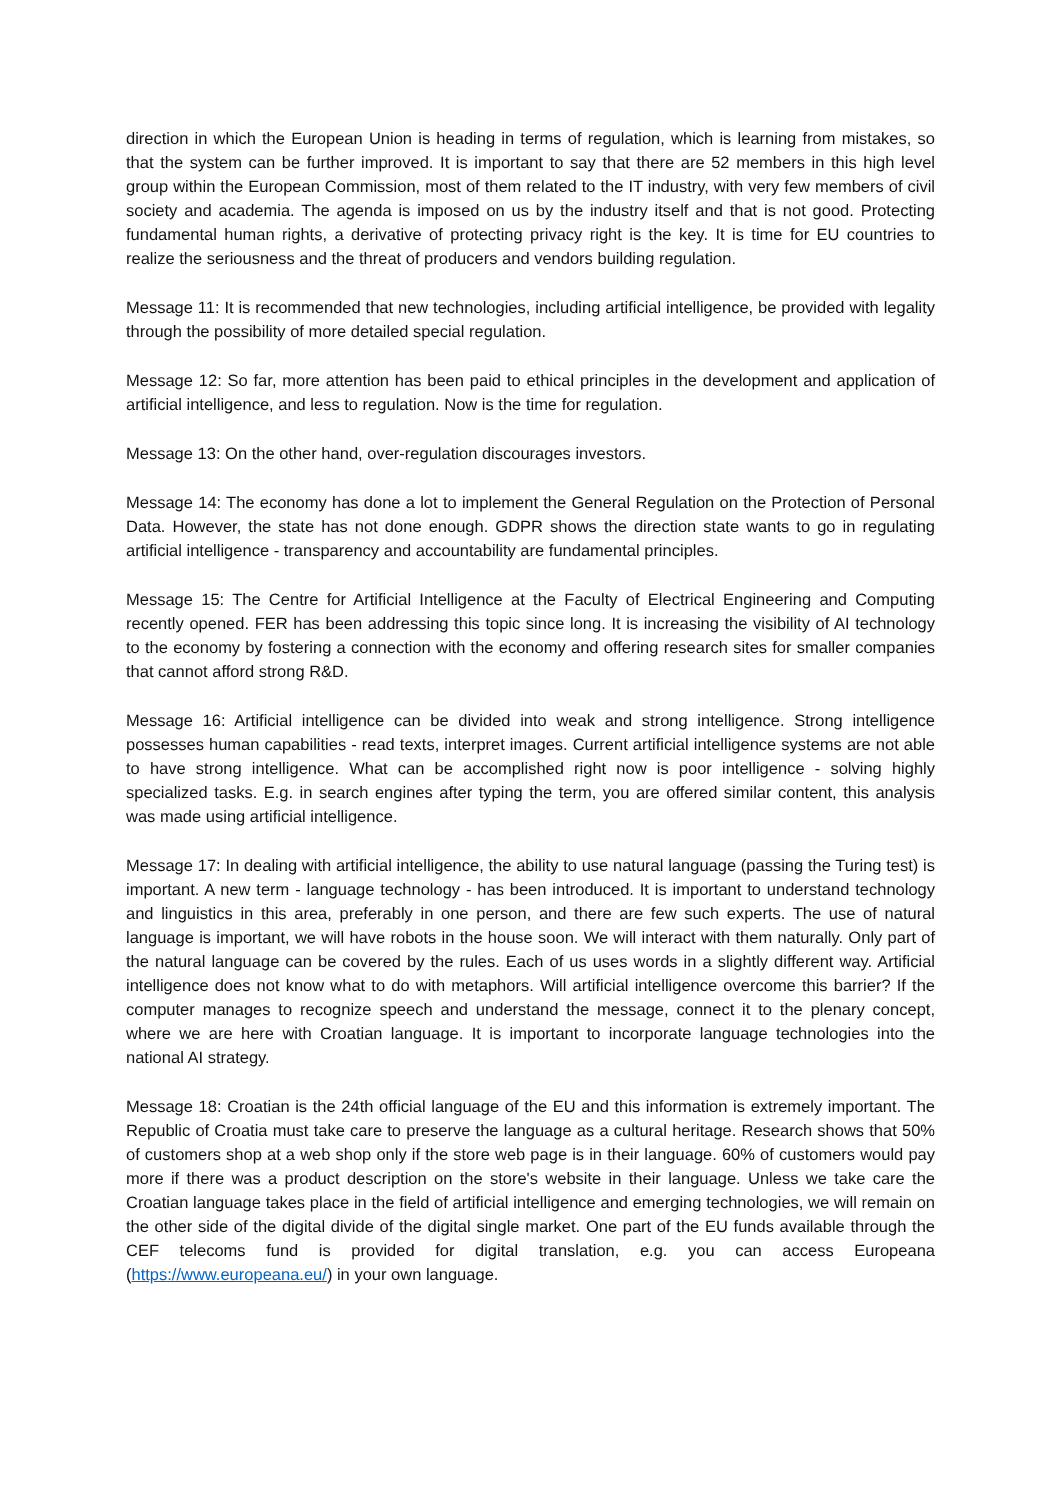direction in which the European Union is heading in terms of regulation, which is learning from mistakes, so that the system can be further improved. It is important to say that there are 52 members in this high level group within the European Commission, most of them related to the IT industry, with very few members of civil society and academia. The agenda is imposed on us by the industry itself and that is not good. Protecting fundamental human rights, a derivative of protecting privacy right is the key. It is time for EU countries to realize the seriousness and the threat of producers and vendors building regulation.
Message 11: It is recommended that new technologies, including artificial intelligence, be provided with legality through the possibility of more detailed special regulation.
Message 12: So far, more attention has been paid to ethical principles in the development and application of artificial intelligence, and less to regulation. Now is the time for regulation.
Message 13: On the other hand, over-regulation discourages investors.
Message 14: The economy has done a lot to implement the General Regulation on the Protection of Personal Data. However, the state has not done enough. GDPR shows the direction state wants to go in regulating artificial intelligence - transparency and accountability are fundamental principles.
Message 15: The Centre for Artificial Intelligence at the Faculty of Electrical Engineering and Computing recently opened. FER has been addressing this topic since long. It is increasing the visibility of AI technology to the economy by fostering a connection with the economy and offering research sites for smaller companies that cannot afford strong R&D.
Message 16: Artificial intelligence can be divided into weak and strong intelligence. Strong intelligence possesses human capabilities - read texts, interpret images. Current artificial intelligence systems are not able to have strong intelligence. What can be accomplished right now is poor intelligence - solving highly specialized tasks. E.g. in search engines after typing the term, you are offered similar content, this analysis was made using artificial intelligence.
Message 17: In dealing with artificial intelligence, the ability to use natural language (passing the Turing test) is important. A new term - language technology - has been introduced. It is important to understand technology and linguistics in this area, preferably in one person, and there are few such experts. The use of natural language is important, we will have robots in the house soon. We will interact with them naturally. Only part of the natural language can be covered by the rules. Each of us uses words in a slightly different way. Artificial intelligence does not know what to do with metaphors. Will artificial intelligence overcome this barrier? If the computer manages to recognize speech and understand the message, connect it to the plenary concept, where we are here with Croatian language. It is important to incorporate language technologies into the national AI strategy.
Message 18: Croatian is the 24th official language of the EU and this information is extremely important. The Republic of Croatia must take care to preserve the language as a cultural heritage. Research shows that 50% of customers shop at a web shop only if the store web page is in their language. 60% of customers would pay more if there was a product description on the store's website in their language. Unless we take care the Croatian language takes place in the field of artificial intelligence and emerging technologies, we will remain on the other side of the digital divide of the digital single market. One part of the EU funds available through the CEF telecoms fund is provided for digital translation, e.g. you can access Europeana (https://www.europeana.eu/) in your own language.